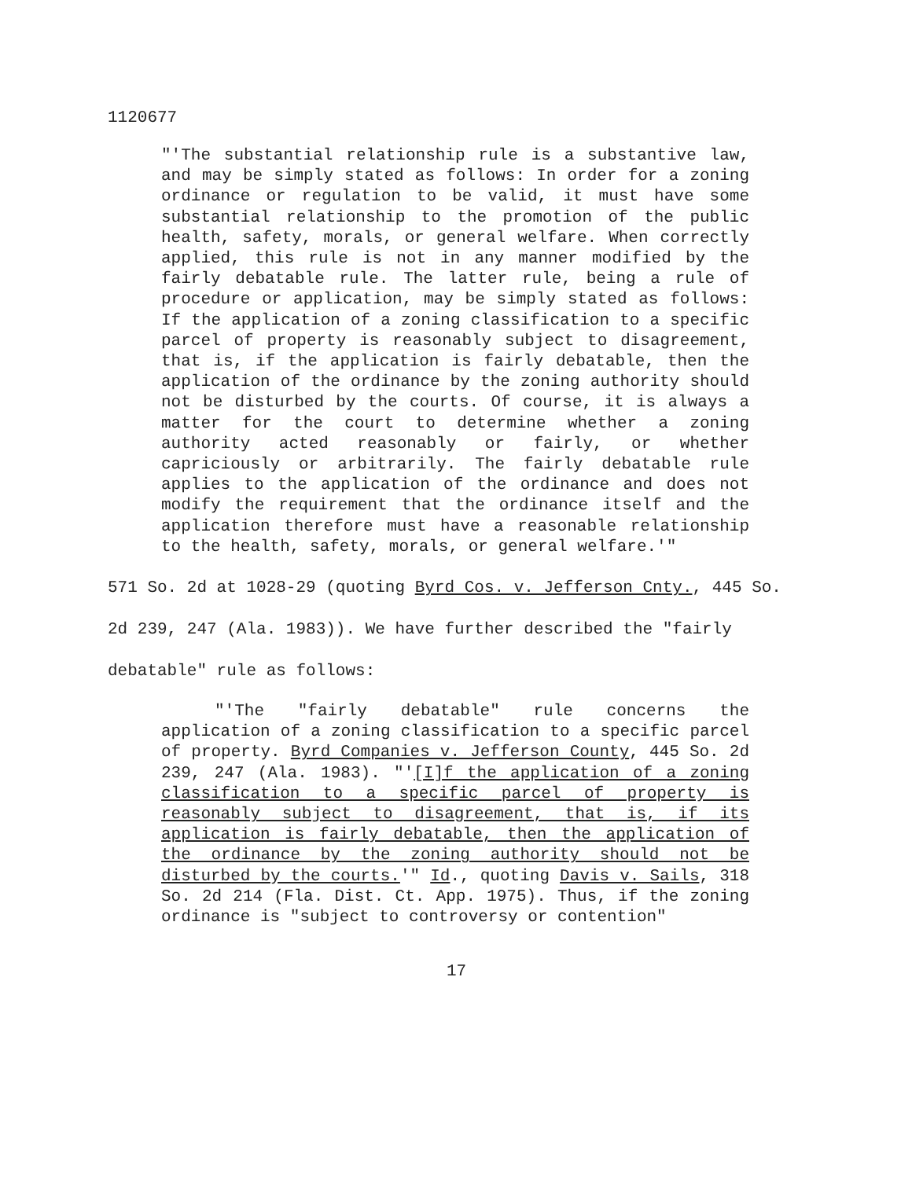1120677
"'The substantial relationship rule is a substantive law, and may be simply stated as follows: In order for a zoning ordinance or regulation to be valid, it must have some substantial relationship to the promotion of the public health, safety, morals, or general welfare. When correctly applied, this rule is not in any manner modified by the fairly debatable rule. The latter rule, being a rule of procedure or application, may be simply stated as follows: If the application of a zoning classification to a specific parcel of property is reasonably subject to disagreement, that is, if the application is fairly debatable, then the application of the ordinance by the zoning authority should not be disturbed by the courts. Of course, it is always a matter for the court to determine whether a zoning authority acted reasonably or fairly, or whether capriciously or arbitrarily. The fairly debatable rule applies to the application of the ordinance and does not modify the requirement that the ordinance itself and the application therefore must have a reasonable relationship to the health, safety, morals, or general welfare.'"
571 So. 2d at 1028-29 (quoting Byrd Cos. v. Jefferson Cnty., 445 So. 2d 239, 247 (Ala. 1983)). We have further described the "fairly debatable" rule as follows:
"'The "fairly debatable" rule concerns the application of a zoning classification to a specific parcel of property. Byrd Companies v. Jefferson County, 445 So. 2d 239, 247 (Ala. 1983). "'[I]f the application of a zoning classification to a specific parcel of property is reasonably subject to disagreement, that is, if its application is fairly debatable, then the application of the ordinance by the zoning authority should not be disturbed by the courts.'" Id., quoting Davis v. Sails, 318 So. 2d 214 (Fla. Dist. Ct. App. 1975). Thus, if the zoning ordinance is "subject to controversy or contention"
17